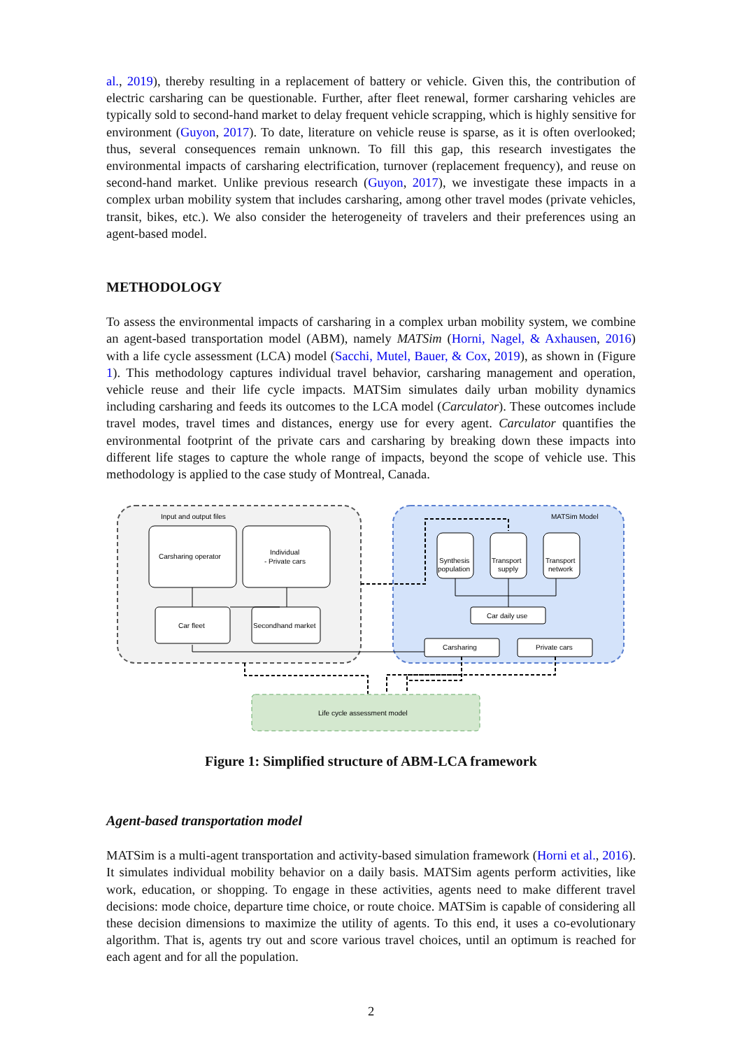al., 2019), thereby resulting in a replacement of battery or vehicle. Given this, the contribution of electric carsharing can be questionable. Further, after fleet renewal, former carsharing vehicles are typically sold to second-hand market to delay frequent vehicle scrapping, which is highly sensitive for environment (Guyon, 2017). To date, literature on vehicle reuse is sparse, as it is often overlooked; thus, several consequences remain unknown. To fill this gap, this research investigates the environmental impacts of carsharing electrification, turnover (replacement frequency), and reuse on second-hand market. Unlike previous research (Guyon, 2017), we investigate these impacts in a complex urban mobility system that includes carsharing, among other travel modes (private vehicles, transit, bikes, etc.). We also consider the heterogeneity of travelers and their preferences using an agent-based model.
METHODOLOGY
To assess the environmental impacts of carsharing in a complex urban mobility system, we combine an agent-based transportation model (ABM), namely MATSim (Horni, Nagel, & Axhausen, 2016) with a life cycle assessment (LCA) model (Sacchi, Mutel, Bauer, & Cox, 2019), as shown in (Figure 1). This methodology captures individual travel behavior, carsharing management and operation, vehicle reuse and their life cycle impacts. MATSim simulates daily urban mobility dynamics including carsharing and feeds its outcomes to the LCA model (Carculator). These outcomes include travel modes, travel times and distances, energy use for every agent. Carculator quantifies the environmental footprint of the private cars and carsharing by breaking down these impacts into different life stages to capture the whole range of impacts, beyond the scope of vehicle use. This methodology is applied to the case study of Montreal, Canada.
Input and output files
MATSim Model
Carsharing operator
Individual
- Private cars
Car fleet
Secondhand market
Synthesis
population
Transport
supply
Transport
network
Car daily use
Carsharing
Private cars
Life cycle assessment model
Figure 1: Simplified structure of ABM-LCA framework
Agent-based transportation model
MATSim is a multi-agent transportation and activity-based simulation framework (Horni et al., 2016). It simulates individual mobility behavior on a daily basis. MATSim agents perform activities, like work, education, or shopping. To engage in these activities, agents need to make different travel decisions: mode choice, departure time choice, or route choice. MATSim is capable of considering all these decision dimensions to maximize the utility of agents. To this end, it uses a co-evolutionary algorithm. That is, agents try out and score various travel choices, until an optimum is reached for each agent and for all the population.
2